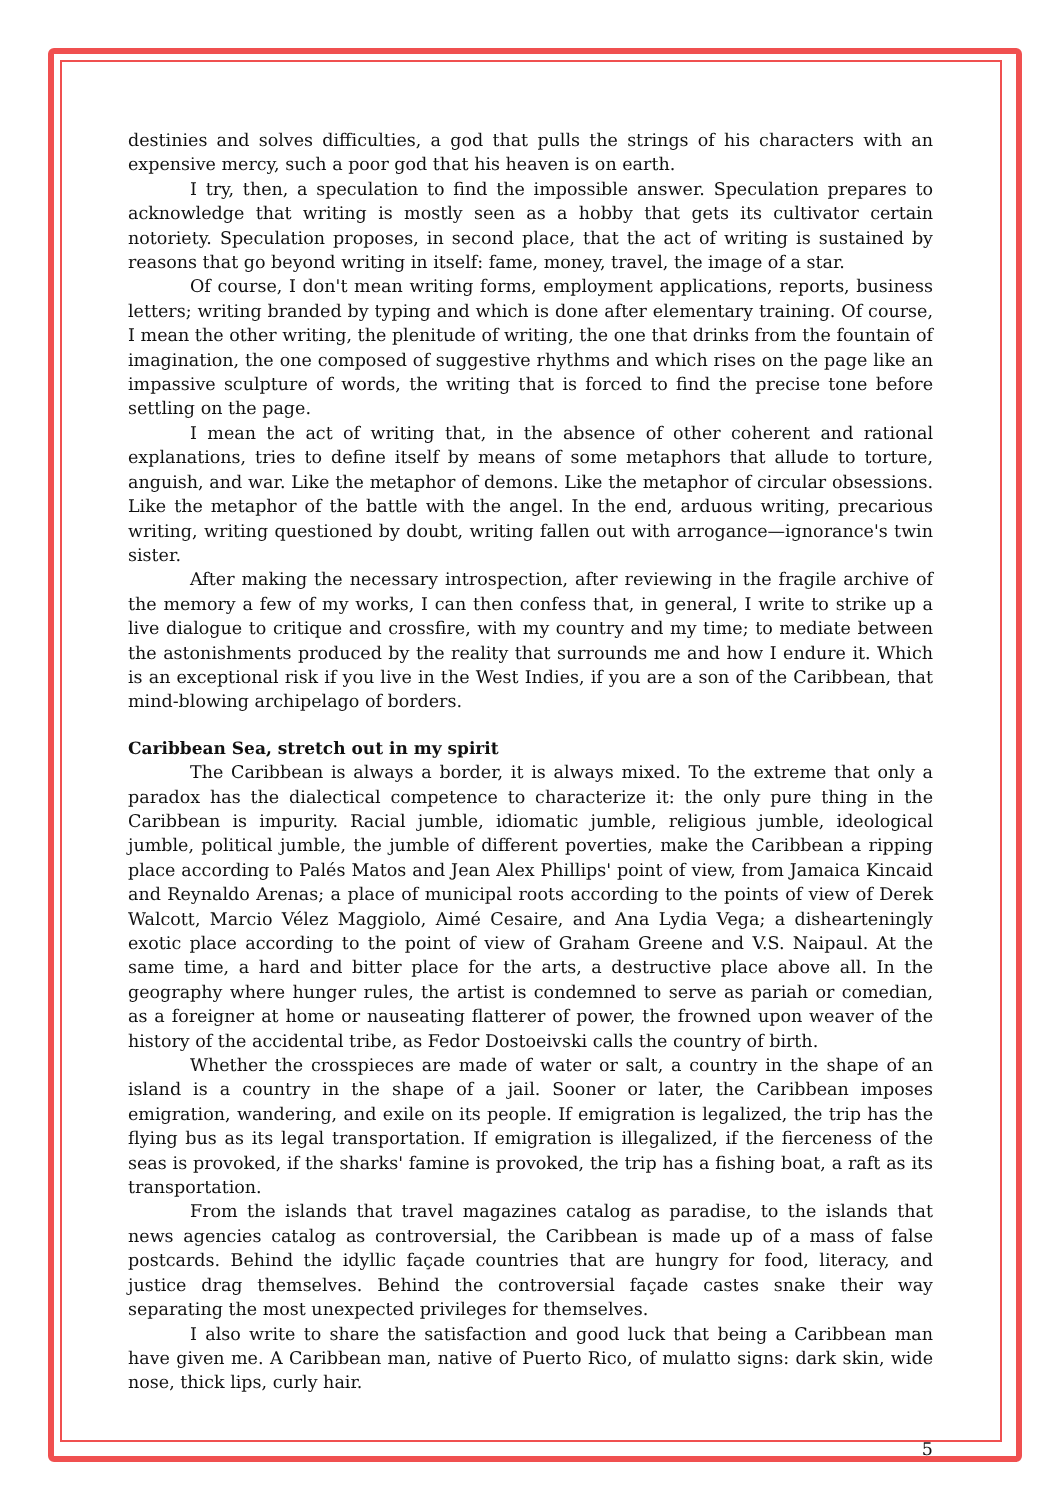destinies and solves difficulties, a god that pulls the strings of his characters with an expensive mercy, such a poor god that his heaven is on earth.
I try, then, a speculation to find the impossible answer. Speculation prepares to acknowledge that writing is mostly seen as a hobby that gets its cultivator certain notoriety. Speculation proposes, in second place, that the act of writing is sustained by reasons that go beyond writing in itself: fame, money, travel, the image of a star.
Of course, I don't mean writing forms, employment applications, reports, business letters; writing branded by typing and which is done after elementary training. Of course, I mean the other writing, the plenitude of writing, the one that drinks from the fountain of imagination, the one composed of suggestive rhythms and which rises on the page like an impassive sculpture of words, the writing that is forced to find the precise tone before settling on the page.
I mean the act of writing that, in the absence of other coherent and rational explanations, tries to define itself by means of some metaphors that allude to torture, anguish, and war. Like the metaphor of demons. Like the metaphor of circular obsessions. Like the metaphor of the battle with the angel. In the end, arduous writing, precarious writing, writing questioned by doubt, writing fallen out with arrogance—ignorance's twin sister.
After making the necessary introspection, after reviewing in the fragile archive of the memory a few of my works, I can then confess that, in general, I write to strike up a live dialogue to critique and crossfire, with my country and my time; to mediate between the astonishments produced by the reality that surrounds me and how I endure it. Which is an exceptional risk if you live in the West Indies, if you are a son of the Caribbean, that mind-blowing archipelago of borders.
Caribbean Sea, stretch out in my spirit
The Caribbean is always a border, it is always mixed. To the extreme that only a paradox has the dialectical competence to characterize it: the only pure thing in the Caribbean is impurity. Racial jumble, idiomatic jumble, religious jumble, ideological jumble, political jumble, the jumble of different poverties, make the Caribbean a ripping place according to Palés Matos and Jean Alex Phillips' point of view, from Jamaica Kincaid and Reynaldo Arenas; a place of municipal roots according to the points of view of Derek Walcott, Marcio Vélez Maggiolo, Aimé Cesaire, and Ana Lydia Vega; a dishearteningly exotic place according to the point of view of Graham Greene and V.S. Naipaul. At the same time, a hard and bitter place for the arts, a destructive place above all. In the geography where hunger rules, the artist is condemned to serve as pariah or comedian, as a foreigner at home or nauseating flatterer of power, the frowned upon weaver of the history of the accidental tribe, as Fedor Dostoeivski calls the country of birth.
Whether the crosspieces are made of water or salt, a country in the shape of an island is a country in the shape of a jail. Sooner or later, the Caribbean imposes emigration, wandering, and exile on its people. If emigration is legalized, the trip has the flying bus as its legal transportation. If emigration is illegalized, if the fierceness of the seas is provoked, if the sharks' famine is provoked, the trip has a fishing boat, a raft as its transportation.
From the islands that travel magazines catalog as paradise, to the islands that news agencies catalog as controversial, the Caribbean is made up of a mass of false postcards. Behind the idyllic façade countries that are hungry for food, literacy, and justice drag themselves. Behind the controversial façade castes snake their way separating the most unexpected privileges for themselves.
I also write to share the satisfaction and good luck that being a Caribbean man have given me. A Caribbean man, native of Puerto Rico, of mulatto signs: dark skin, wide nose, thick lips, curly hair.
5